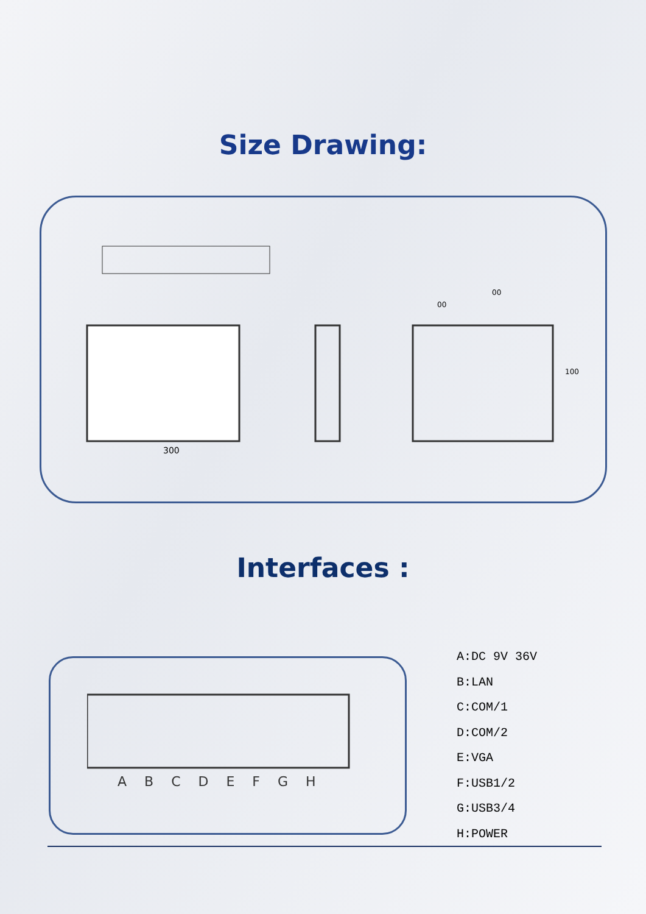Size Drawing:
300
00
00
100
Interfaces :
A B C D E F G H
A:DC 9V 36V
B:LAN
C:COM/1
D:COM/2
E:VGA
F:USB1/2
G:USB3/4
H:POWER